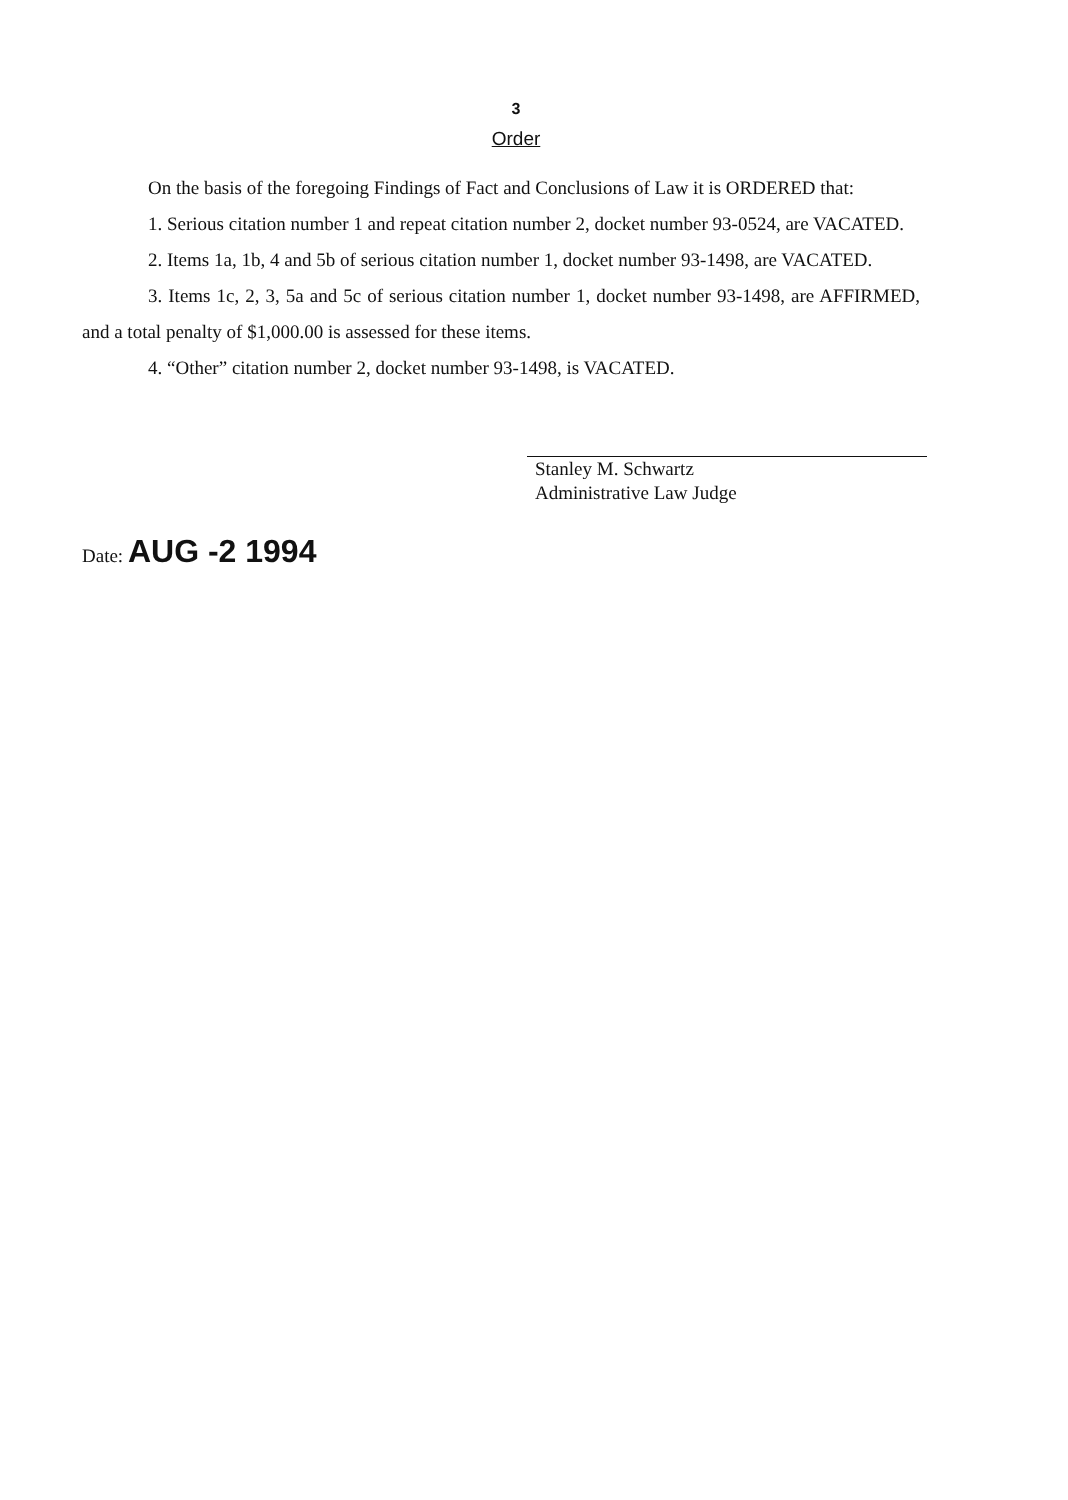3
Order
On the basis of the foregoing Findings of Fact and Conclusions of Law it is ORDERED that:
1. Serious citation number 1 and repeat citation number 2, docket number 93-0524, are VACATED.
2. Items 1a, 1b, 4 and 5b of serious citation number 1, docket number 93-1498, are VACATED.
3. Items 1c, 2, 3, 5a and 5c of serious citation number 1, docket number 93-1498, are AFFIRMED, and a total penalty of $1,000.00 is assessed for these items.
4. “Other” citation number 2, docket number 93-1498, is VACATED.
Stanley M. Schwartz
Administrative Law Judge
Date: AUG -2 1994